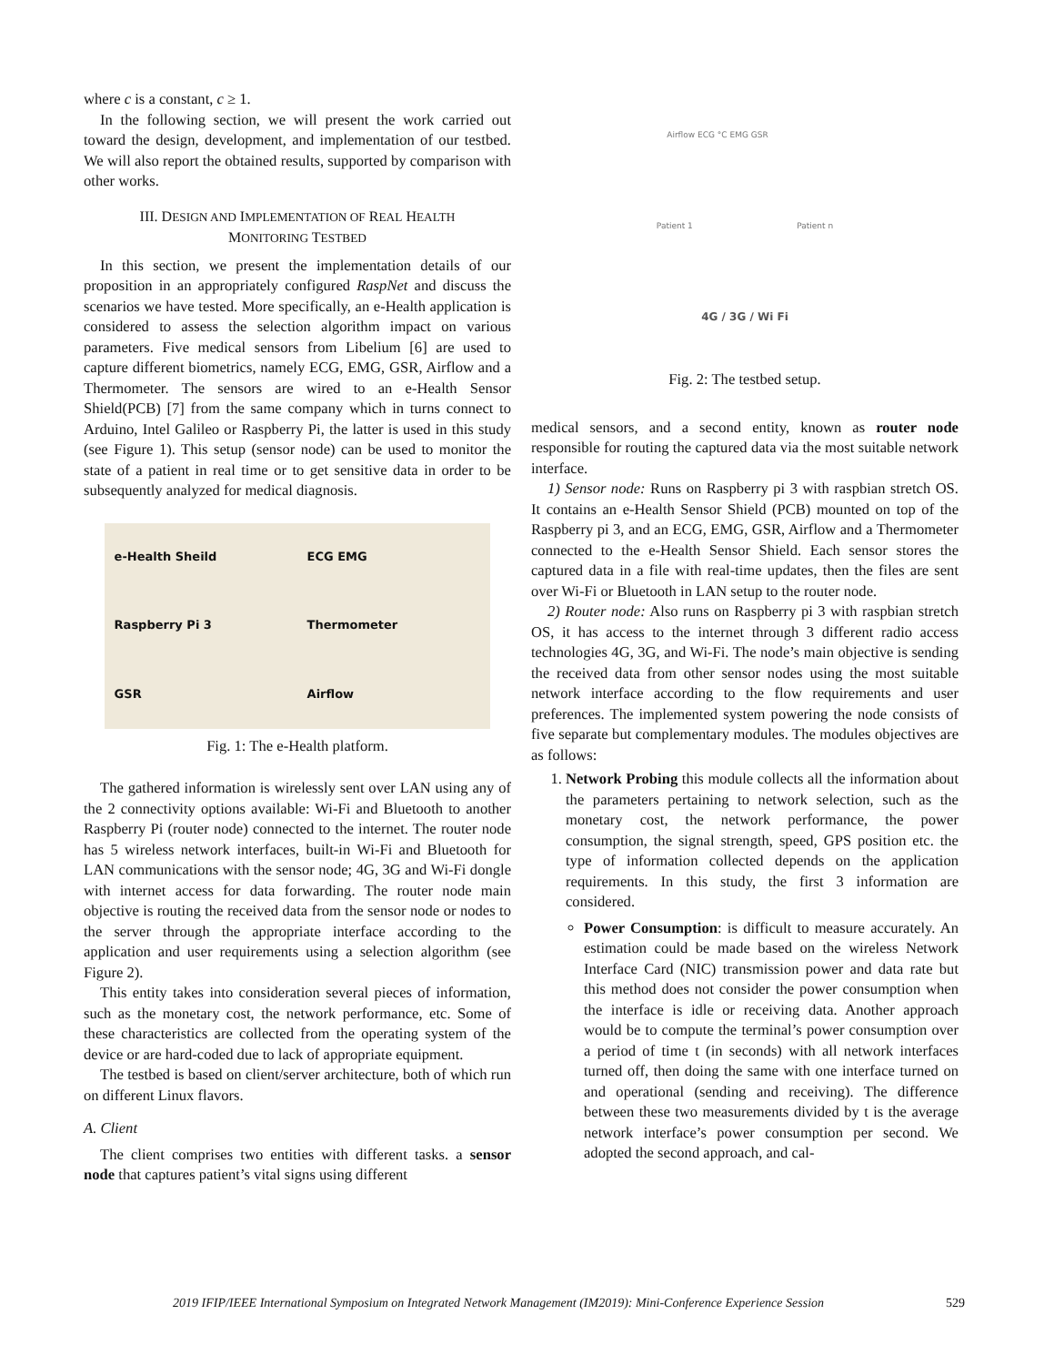where c is a constant, c ≥ 1.
In the following section, we will present the work carried out toward the design, development, and implementation of our testbed. We will also report the obtained results, supported by comparison with other works.
III. DESIGN AND IMPLEMENTATION OF REAL HEALTH
MONITORING TESTBED
In this section, we present the implementation details of our proposition in an appropriately configured RaspNet and discuss the scenarios we have tested. More specifically, an e-Health application is considered to assess the selection algorithm impact on various parameters. Five medical sensors from Libelium [6] are used to capture different biometrics, namely ECG, EMG, GSR, Airflow and a Thermometer. The sensors are wired to an e-Health Sensor Shield(PCB) [7] from the same company which in turns connect to Arduino, Intel Galileo or Raspberry Pi, the latter is used in this study (see Figure 1). This setup (sensor node) can be used to monitor the state of a patient in real time or to get sensitive data in order to be subsequently analyzed for medical diagnosis.
e-Health Sheild ECG EMG Raspberry Pi 3 Thermometer GSR Airflow
Fig. 1: The e-Health platform.
The gathered information is wirelessly sent over LAN using any of the 2 connectivity options available: Wi-Fi and Bluetooth to another Raspberry Pi (router node) connected to the internet. The router node has 5 wireless network interfaces, built-in Wi-Fi and Bluetooth for LAN communications with the sensor node; 4G, 3G and Wi-Fi dongle with internet access for data forwarding. The router node main objective is routing the received data from the sensor node or nodes to the server through the appropriate interface according to the application and user requirements using a selection algorithm (see Figure 2).
This entity takes into consideration several pieces of information, such as the monetary cost, the network performance, etc. Some of these characteristics are collected from the operating system of the device or are hard-coded due to lack of appropriate equipment.
The testbed is based on client/server architecture, both of which run on different Linux flavors.
A. Client
The client comprises two entities with different tasks. a sensor node that captures patient’s vital signs using different
Airflow ECG °C EMG GSR
Patient 1 Patient n
4G / 3G / Wi Fi
Fig. 2: The testbed setup.
medical sensors, and a second entity, known as router node responsible for routing the captured data via the most suitable network interface.
1) Sensor node: Runs on Raspberry pi 3 with raspbian stretch OS. It contains an e-Health Sensor Shield (PCB) mounted on top of the Raspberry pi 3, and an ECG, EMG, GSR, Airflow and a Thermometer connected to the e-Health Sensor Shield. Each sensor stores the captured data in a file with real-time updates, then the files are sent over Wi-Fi or Bluetooth in LAN setup to the router node.
2) Router node: Also runs on Raspberry pi 3 with raspbian stretch OS, it has access to the internet through 3 different radio access technologies 4G, 3G, and Wi-Fi. The node’s main objective is sending the received data from other sensor nodes using the most suitable network interface according to the flow requirements and user preferences. The implemented system powering the node consists of five separate but complementary modules. The modules objectives are as follows:
1. Network Probing this module collects all the information about the parameters pertaining to network selection, such as the monetary cost, the network performance, the power consumption, the signal strength, speed, GPS position etc. the type of information collected depends on the application requirements. In this study, the first 3 information are considered.
Power Consumption: is difficult to measure accurately. An estimation could be made based on the wireless Network Interface Card (NIC) transmission power and data rate but this method does not consider the power consumption when the interface is idle or receiving data. Another approach would be to compute the terminal’s power consumption over a period of time t (in seconds) with all network interfaces turned off, then doing the same with one interface turned on and operational (sending and receiving). The difference between these two measurements divided by t is the average network interface’s power consumption per second. We adopted the second approach, and cal-
2019 IFIP/IEEE International Symposium on Integrated Network Management (IM2019): Mini-Conference Experience Session 529